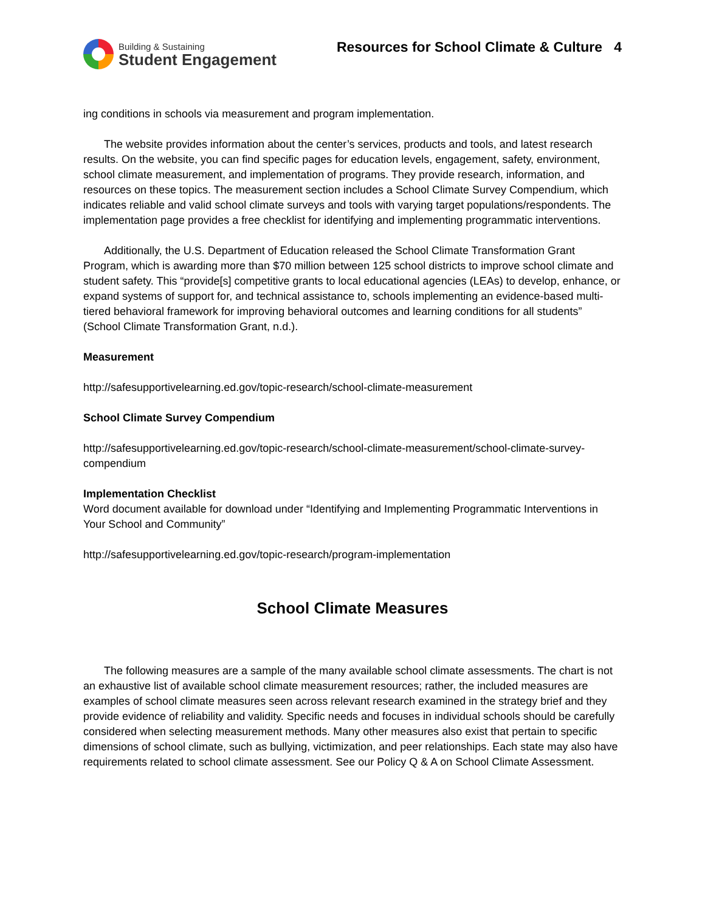Building & Sustaining
Student Engagement
Resources for School Climate & Culture 4
ing conditions in schools via measurement and program implementation.
The website provides information about the center’s services, products and tools, and latest research results. On the website, you can find specific pages for education levels, engagement, safety, environment, school climate measurement, and implementation of programs. They provide research, information, and resources on these topics. The measurement section includes a School Climate Survey Compendium, which indicates reliable and valid school climate surveys and tools with varying target populations/respondents. The implementation page provides a free checklist for identifying and implementing programmatic interventions.
Additionally, the U.S. Department of Education released the School Climate Transformation Grant Program, which is awarding more than $70 million between 125 school districts to improve school climate and student safety. This “provide[s] competitive grants to local educational agencies (LEAs) to develop, enhance, or expand systems of support for, and technical assistance to, schools implementing an evidence-based multi-tiered behavioral framework for improving behavioral outcomes and learning conditions for all students” (School Climate Transformation Grant, n.d.).
Measurement
http://safesupportivelearning.ed.gov/topic-research/school-climate-measurement
School Climate Survey Compendium
http://safesupportivelearning.ed.gov/topic-research/school-climate-measurement/school-climate-survey-compendium
Implementation Checklist
Word document available for download under “Identifying and Implementing Programmatic Interventions in Your School and Community”
http://safesupportivelearning.ed.gov/topic-research/program-implementation
School Climate Measures
The following measures are a sample of the many available school climate assessments. The chart is not an exhaustive list of available school climate measurement resources; rather, the included measures are examples of school climate measures seen across relevant research examined in the strategy brief and they provide evidence of reliability and validity. Specific needs and focuses in individual schools should be carefully considered when selecting measurement methods. Many other measures also exist that pertain to specific dimensions of school climate, such as bullying, victimization, and peer relationships. Each state may also have requirements related to school climate assessment. See our Policy Q & A on School Climate Assessment.